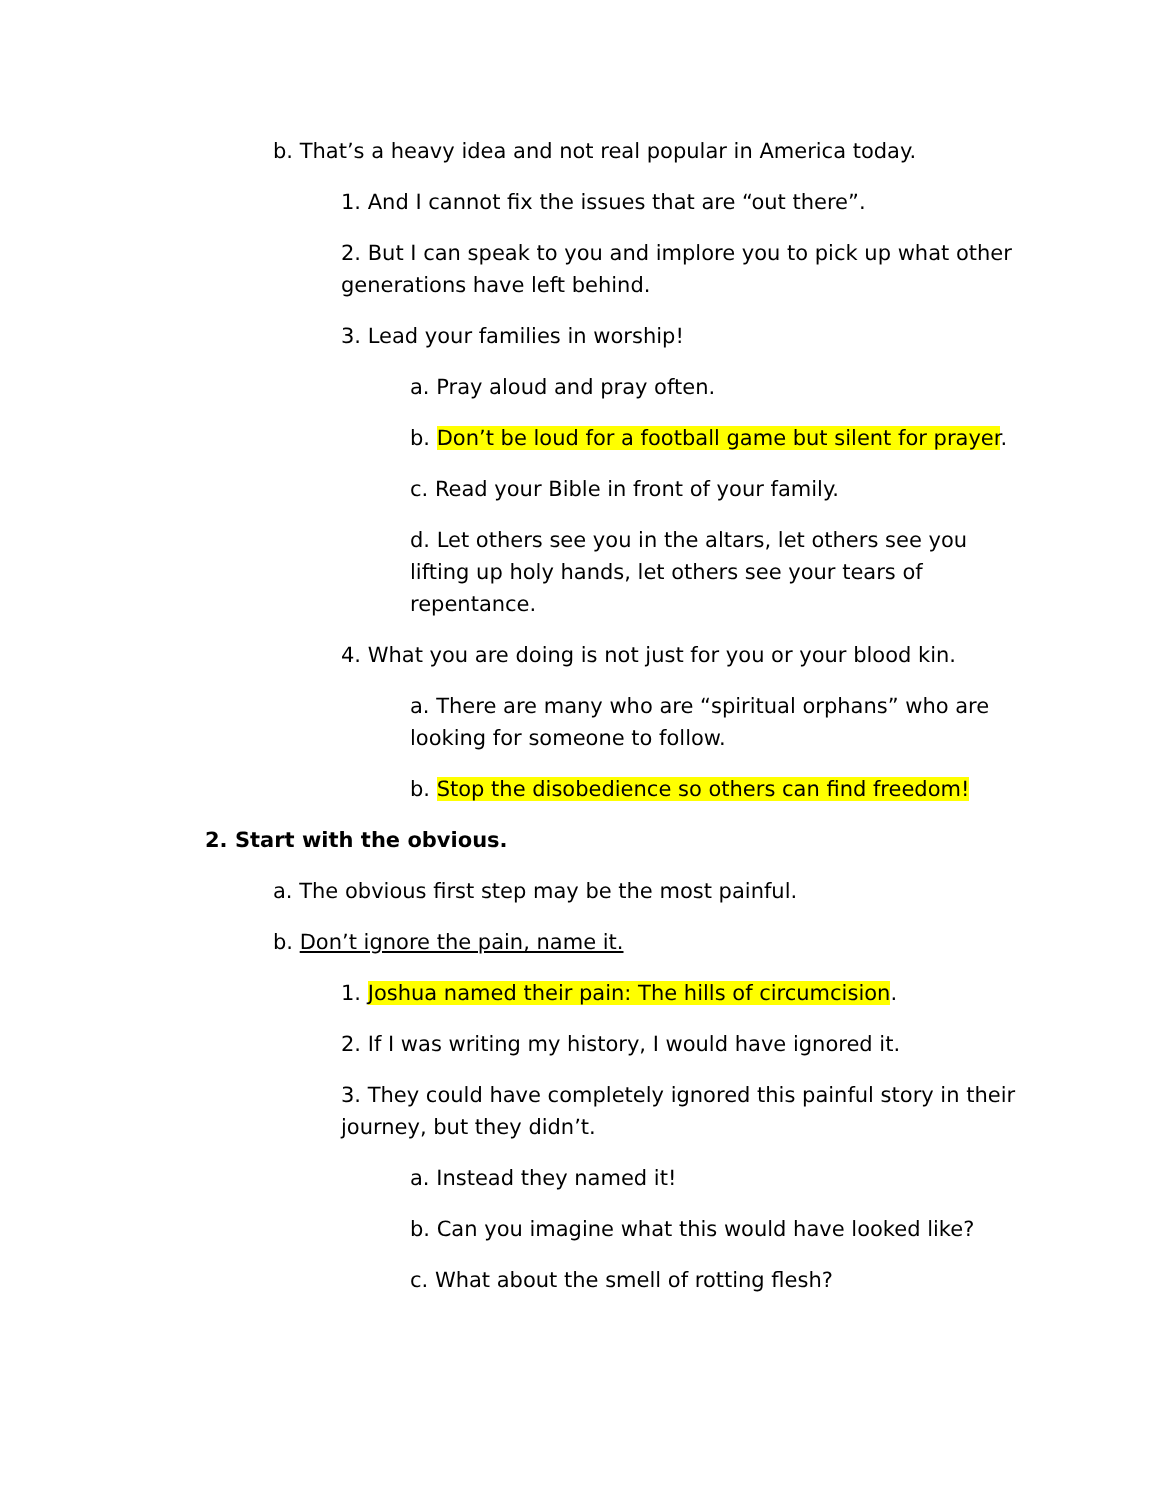b. That’s a heavy idea and not real popular in America today.
1. And I cannot fix the issues that are “out there”.
2. But I can speak to you and implore you to pick up what other generations have left behind.
3. Lead your families in worship!
a. Pray aloud and pray often.
b. Don’t be loud for a football game but silent for prayer.
c. Read your Bible in front of your family.
d. Let others see you in the altars, let others see you lifting up holy hands, let others see your tears of repentance.
4. What you are doing is not just for you or your blood kin.
a. There are many who are “spiritual orphans” who are looking for someone to follow.
b. Stop the disobedience so others can find freedom!
2. Start with the obvious.
a. The obvious first step may be the most painful.
b. Don’t ignore the pain, name it.
1. Joshua named their pain: The hills of circumcision.
2. If I was writing my history, I would have ignored it.
3. They could have completely ignored this painful story in their journey, but they didn’t.
a. Instead they named it!
b. Can you imagine what this would have looked like?
c. What about the smell of rotting flesh?